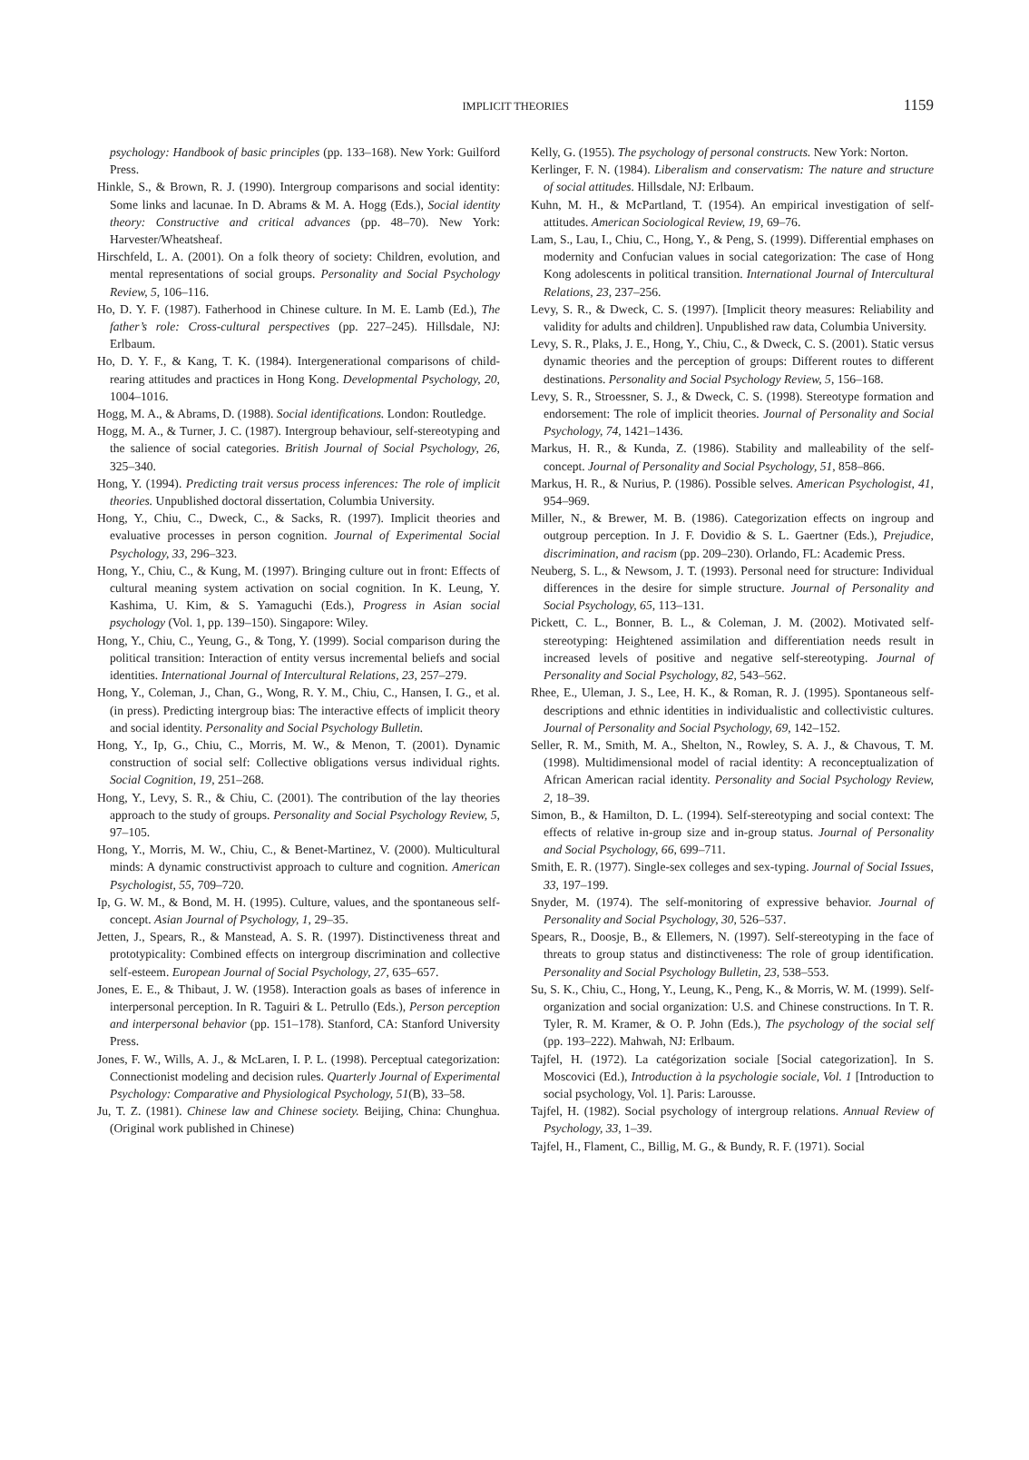IMPLICIT THEORIES 1159
psychology: Handbook of basic principles (pp. 133–168). New York: Guilford Press.
Hinkle, S., & Brown, R. J. (1990). Intergroup comparisons and social identity: Some links and lacunae. In D. Abrams & M. A. Hogg (Eds.), Social identity theory: Constructive and critical advances (pp. 48–70). New York: Harvester/Wheatsheaf.
Hirschfeld, L. A. (2001). On a folk theory of society: Children, evolution, and mental representations of social groups. Personality and Social Psychology Review, 5, 106–116.
Ho, D. Y. F. (1987). Fatherhood in Chinese culture. In M. E. Lamb (Ed.), The father’s role: Cross-cultural perspectives (pp. 227–245). Hillsdale, NJ: Erlbaum.
Ho, D. Y. F., & Kang, T. K. (1984). Intergenerational comparisons of child-rearing attitudes and practices in Hong Kong. Developmental Psychology, 20, 1004–1016.
Hogg, M. A., & Abrams, D. (1988). Social identifications. London: Routledge.
Hogg, M. A., & Turner, J. C. (1987). Intergroup behaviour, self-stereotyping and the salience of social categories. British Journal of Social Psychology, 26, 325–340.
Hong, Y. (1994). Predicting trait versus process inferences: The role of implicit theories. Unpublished doctoral dissertation, Columbia University.
Hong, Y., Chiu, C., Dweck, C., & Sacks, R. (1997). Implicit theories and evaluative processes in person cognition. Journal of Experimental Social Psychology, 33, 296–323.
Hong, Y., Chiu, C., & Kung, M. (1997). Bringing culture out in front: Effects of cultural meaning system activation on social cognition. In K. Leung, Y. Kashima, U. Kim, & S. Yamaguchi (Eds.), Progress in Asian social psychology (Vol. 1, pp. 139–150). Singapore: Wiley.
Hong, Y., Chiu, C., Yeung, G., & Tong, Y. (1999). Social comparison during the political transition: Interaction of entity versus incremental beliefs and social identities. International Journal of Intercultural Relations, 23, 257–279.
Hong, Y., Coleman, J., Chan, G., Wong, R. Y. M., Chiu, C., Hansen, I. G., et al. (in press). Predicting intergroup bias: The interactive effects of implicit theory and social identity. Personality and Social Psychology Bulletin.
Hong, Y., Ip, G., Chiu, C., Morris, M. W., & Menon, T. (2001). Dynamic construction of social self: Collective obligations versus individual rights. Social Cognition, 19, 251–268.
Hong, Y., Levy, S. R., & Chiu, C. (2001). The contribution of the lay theories approach to the study of groups. Personality and Social Psychology Review, 5, 97–105.
Hong, Y., Morris, M. W., Chiu, C., & Benet-Martinez, V. (2000). Multicultural minds: A dynamic constructivist approach to culture and cognition. American Psychologist, 55, 709–720.
Ip, G. W. M., & Bond, M. H. (1995). Culture, values, and the spontaneous self-concept. Asian Journal of Psychology, 1, 29–35.
Jetten, J., Spears, R., & Manstead, A. S. R. (1997). Distinctiveness threat and prototypicality: Combined effects on intergroup discrimination and collective self-esteem. European Journal of Social Psychology, 27, 635–657.
Jones, E. E., & Thibaut, J. W. (1958). Interaction goals as bases of inference in interpersonal perception. In R. Taguiri & L. Petrullo (Eds.), Person perception and interpersonal behavior (pp. 151–178). Stanford, CA: Stanford University Press.
Jones, F. W., Wills, A. J., & McLaren, I. P. L. (1998). Perceptual categorization: Connectionist modeling and decision rules. Quarterly Journal of Experimental Psychology: Comparative and Physiological Psychology, 51(B), 33–58.
Ju, T. Z. (1981). Chinese law and Chinese society. Beijing, China: Chunghua. (Original work published in Chinese)
Kelly, G. (1955). The psychology of personal constructs. New York: Norton.
Kerlinger, F. N. (1984). Liberalism and conservatism: The nature and structure of social attitudes. Hillsdale, NJ: Erlbaum.
Kuhn, M. H., & McPartland, T. (1954). An empirical investigation of self-attitudes. American Sociological Review, 19, 69–76.
Lam, S., Lau, I., Chiu, C., Hong, Y., & Peng, S. (1999). Differential emphases on modernity and Confucian values in social categorization: The case of Hong Kong adolescents in political transition. International Journal of Intercultural Relations, 23, 237–256.
Levy, S. R., & Dweck, C. S. (1997). [Implicit theory measures: Reliability and validity for adults and children]. Unpublished raw data, Columbia University.
Levy, S. R., Plaks, J. E., Hong, Y., Chiu, C., & Dweck, C. S. (2001). Static versus dynamic theories and the perception of groups: Different routes to different destinations. Personality and Social Psychology Review, 5, 156–168.
Levy, S. R., Stroessner, S. J., & Dweck, C. S. (1998). Stereotype formation and endorsement: The role of implicit theories. Journal of Personality and Social Psychology, 74, 1421–1436.
Markus, H. R., & Kunda, Z. (1986). Stability and malleability of the self-concept. Journal of Personality and Social Psychology, 51, 858–866.
Markus, H. R., & Nurius, P. (1986). Possible selves. American Psychologist, 41, 954–969.
Miller, N., & Brewer, M. B. (1986). Categorization effects on ingroup and outgroup perception. In J. F. Dovidio & S. L. Gaertner (Eds.), Prejudice, discrimination, and racism (pp. 209–230). Orlando, FL: Academic Press.
Neuberg, S. L., & Newsom, J. T. (1993). Personal need for structure: Individual differences in the desire for simple structure. Journal of Personality and Social Psychology, 65, 113–131.
Pickett, C. L., Bonner, B. L., & Coleman, J. M. (2002). Motivated self-stereotyping: Heightened assimilation and differentiation needs result in increased levels of positive and negative self-stereotyping. Journal of Personality and Social Psychology, 82, 543–562.
Rhee, E., Uleman, J. S., Lee, H. K., & Roman, R. J. (1995). Spontaneous self-descriptions and ethnic identities in individualistic and collectivistic cultures. Journal of Personality and Social Psychology, 69, 142–152.
Seller, R. M., Smith, M. A., Shelton, N., Rowley, S. A. J., & Chavous, T. M. (1998). Multidimensional model of racial identity: A reconceptualization of African American racial identity. Personality and Social Psychology Review, 2, 18–39.
Simon, B., & Hamilton, D. L. (1994). Self-stereotyping and social context: The effects of relative in-group size and in-group status. Journal of Personality and Social Psychology, 66, 699–711.
Smith, E. R. (1977). Single-sex colleges and sex-typing. Journal of Social Issues, 33, 197–199.
Snyder, M. (1974). The self-monitoring of expressive behavior. Journal of Personality and Social Psychology, 30, 526–537.
Spears, R., Doosje, B., & Ellemers, N. (1997). Self-stereotyping in the face of threats to group status and distinctiveness: The role of group identification. Personality and Social Psychology Bulletin, 23, 538–553.
Su, S. K., Chiu, C., Hong, Y., Leung, K., Peng, K., & Morris, W. M. (1999). Self-organization and social organization: U.S. and Chinese constructions. In T. R. Tyler, R. M. Kramer, & O. P. John (Eds.), The psychology of the social self (pp. 193–222). Mahwah, NJ: Erlbaum.
Tajfel, H. (1972). La catégorization sociale [Social categorization]. In S. Moscovici (Ed.), Introduction à la psychologie sociale, Vol. 1 [Introduction to social psychology, Vol. 1]. Paris: Larousse.
Tajfel, H. (1982). Social psychology of intergroup relations. Annual Review of Psychology, 33, 1–39.
Tajfel, H., Flament, C., Billig, M. G., & Bundy, R. F. (1971). Social